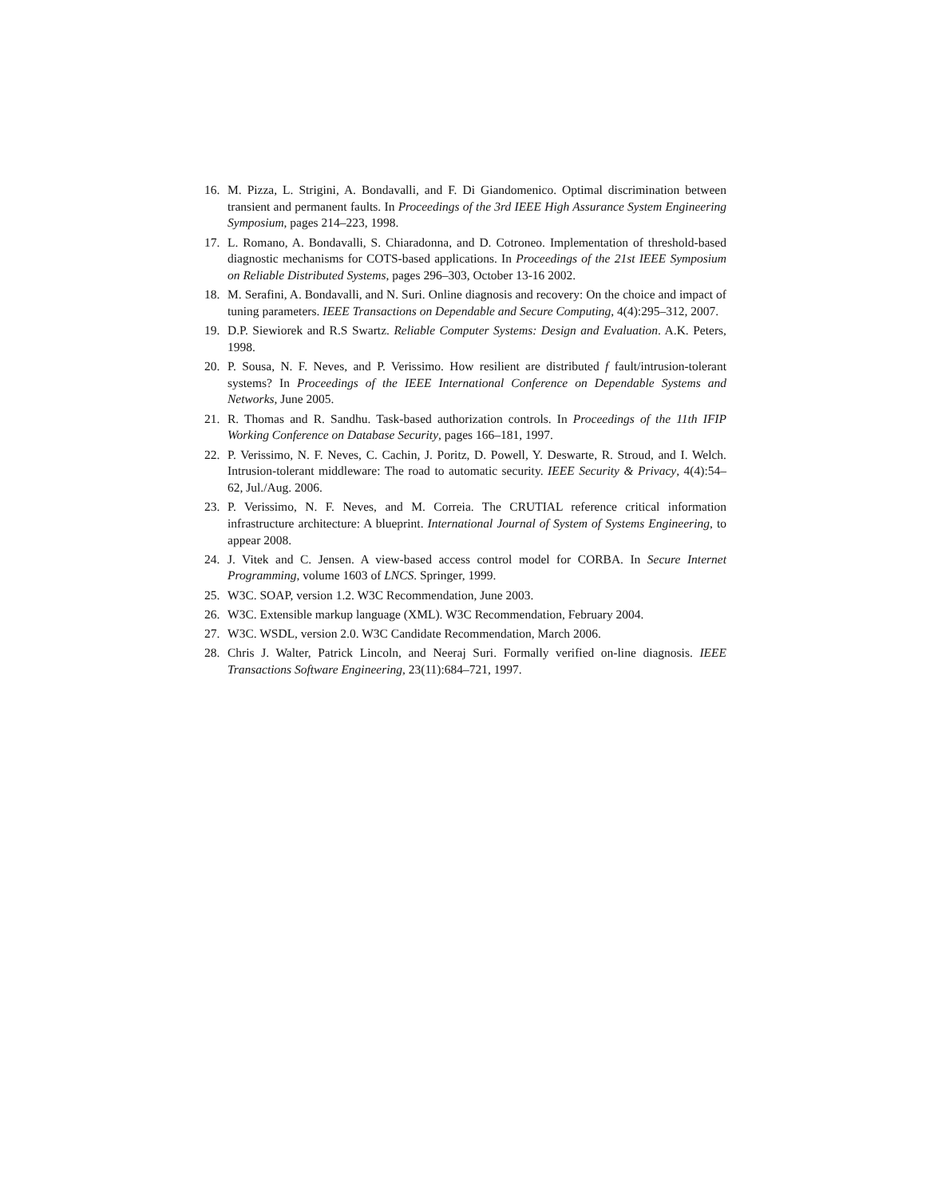16. M. Pizza, L. Strigini, A. Bondavalli, and F. Di Giandomenico. Optimal discrimination between transient and permanent faults. In Proceedings of the 3rd IEEE High Assurance System Engineering Symposium, pages 214–223, 1998.
17. L. Romano, A. Bondavalli, S. Chiaradonna, and D. Cotroneo. Implementation of threshold-based diagnostic mechanisms for COTS-based applications. In Proceedings of the 21st IEEE Symposium on Reliable Distributed Systems, pages 296–303, October 13-16 2002.
18. M. Serafini, A. Bondavalli, and N. Suri. Online diagnosis and recovery: On the choice and impact of tuning parameters. IEEE Transactions on Dependable and Secure Computing, 4(4):295–312, 2007.
19. D.P. Siewiorek and R.S Swartz. Reliable Computer Systems: Design and Evaluation. A.K. Peters, 1998.
20. P. Sousa, N. F. Neves, and P. Verissimo. How resilient are distributed f fault/intrusion-tolerant systems? In Proceedings of the IEEE International Conference on Dependable Systems and Networks, June 2005.
21. R. Thomas and R. Sandhu. Task-based authorization controls. In Proceedings of the 11th IFIP Working Conference on Database Security, pages 166–181, 1997.
22. P. Verissimo, N. F. Neves, C. Cachin, J. Poritz, D. Powell, Y. Deswarte, R. Stroud, and I. Welch. Intrusion-tolerant middleware: The road to automatic security. IEEE Security & Privacy, 4(4):54–62, Jul./Aug. 2006.
23. P. Verissimo, N. F. Neves, and M. Correia. The CRUTIAL reference critical information infrastructure architecture: A blueprint. International Journal of System of Systems Engineering, to appear 2008.
24. J. Vitek and C. Jensen. A view-based access control model for CORBA. In Secure Internet Programming, volume 1603 of LNCS. Springer, 1999.
25. W3C. SOAP, version 1.2. W3C Recommendation, June 2003.
26. W3C. Extensible markup language (XML). W3C Recommendation, February 2004.
27. W3C. WSDL, version 2.0. W3C Candidate Recommendation, March 2006.
28. Chris J. Walter, Patrick Lincoln, and Neeraj Suri. Formally verified on-line diagnosis. IEEE Transactions Software Engineering, 23(11):684–721, 1997.